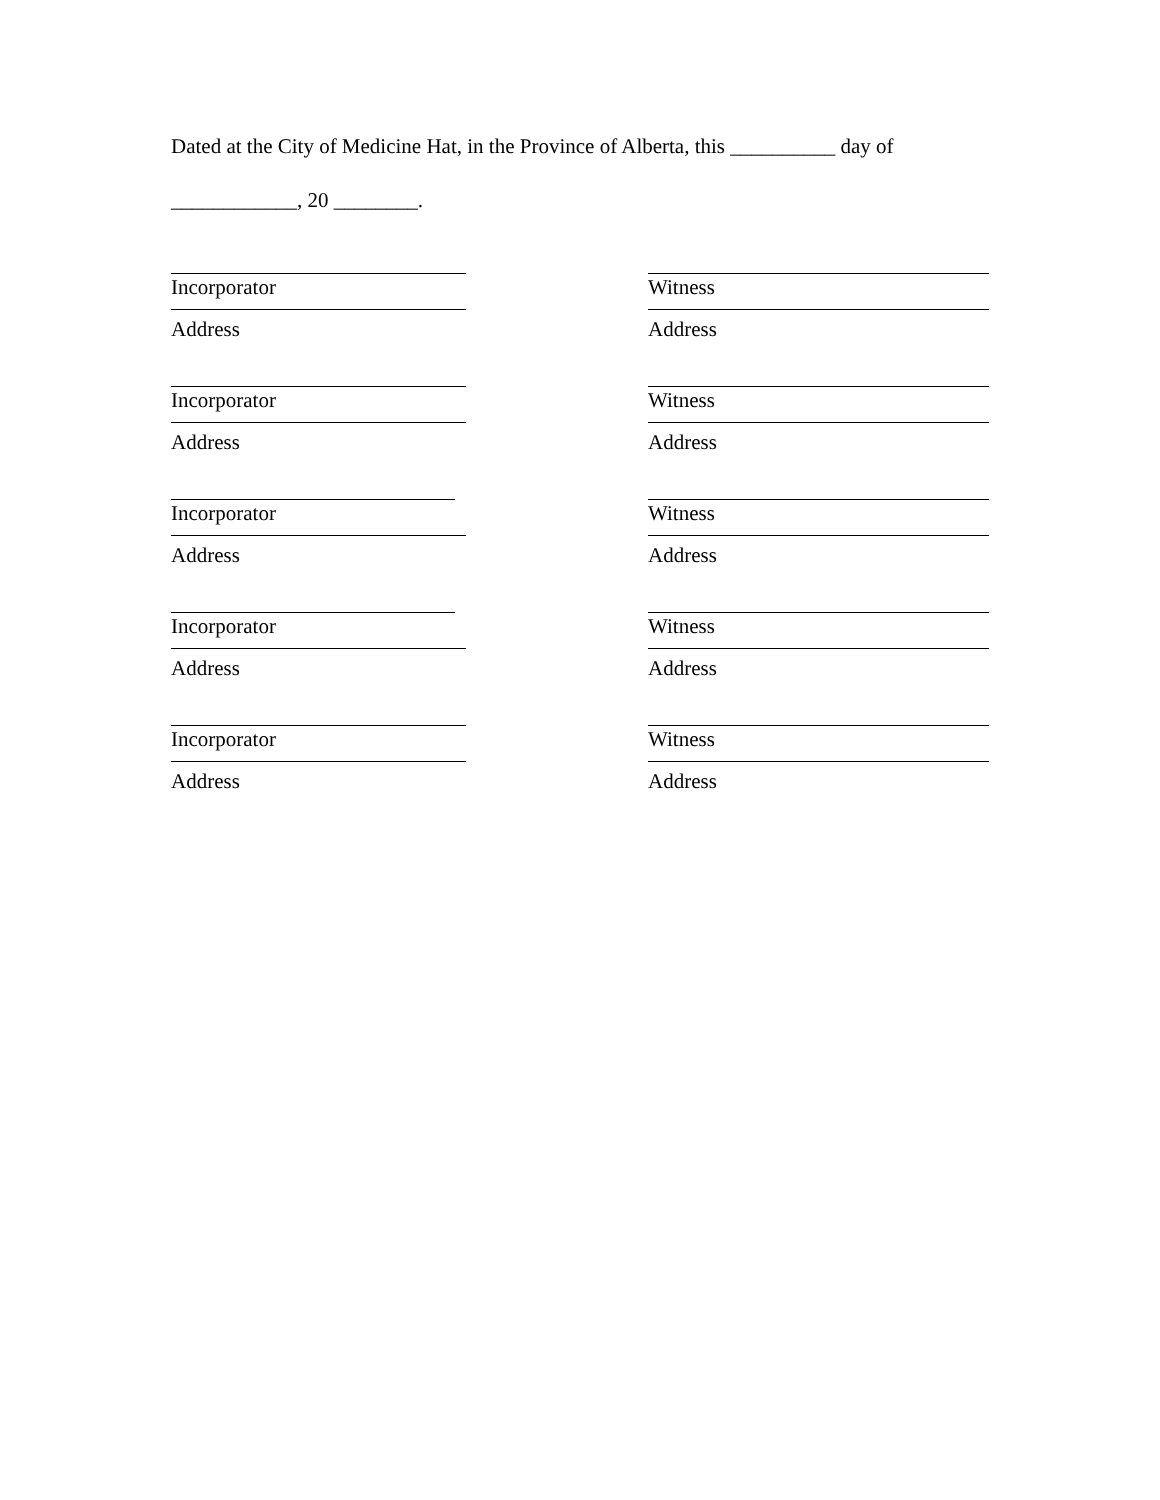Dated at the City of Medicine Hat, in the Province of Alberta, this __________ day of
____________, 20 ________.
Incorporator
Address
Incorporator
Address
Incorporator
Address
Incorporator
Address
Incorporator
Address
Witness
Address
Witness
Address
Witness
Address
Witness
Address
Witness
Address